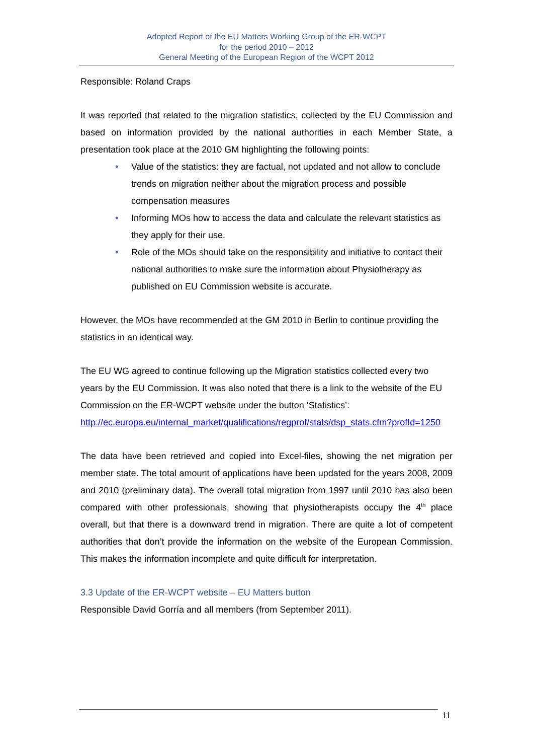Adopted Report of the EU Matters Working Group of the ER-WCPT
for the period 2010 – 2012
General Meeting of the European Region of the WCPT 2012
Responsible: Roland Craps
It was reported that related to the migration statistics, collected by the EU Commission and based on information provided by the national authorities in each Member State, a presentation took place at the 2010 GM highlighting the following points:
• Value of the statistics: they are factual, not updated and not allow to conclude trends on migration neither about the migration process and possible compensation measures
• Informing MOs how to access the data and calculate the relevant statistics as they apply for their use.
• Role of the MOs should take on the responsibility and initiative to contact their national authorities to make sure the information about Physiotherapy as published on EU Commission website is accurate.
However, the MOs have recommended at the GM 2010 in Berlin to continue providing the statistics in an identical way.
The EU WG agreed to continue following up the Migration statistics collected every two years by the EU Commission. It was also noted that there is a link to the website of the EU Commission on the ER-WCPT website under the button ‘Statistics’: http://ec.europa.eu/internal_market/qualifications/regprof/stats/dsp_stats.cfm?profId=1250
The data have been retrieved and copied into Excel-files, showing the net migration per member state. The total amount of applications have been updated for the years 2008, 2009 and 2010 (preliminary data). The overall total migration from 1997 until 2010 has also been compared with other professionals, showing that physiotherapists occupy the 4<sup>th</sup> place overall, but that there is a downward trend in migration. There are quite a lot of competent authorities that don’t provide the information on the website of the European Commission. This makes the information incomplete and quite difficult for interpretation.
3.3 Update of the ER-WCPT website – EU Matters button
Responsible David Gorría and all members (from September 2011).
11